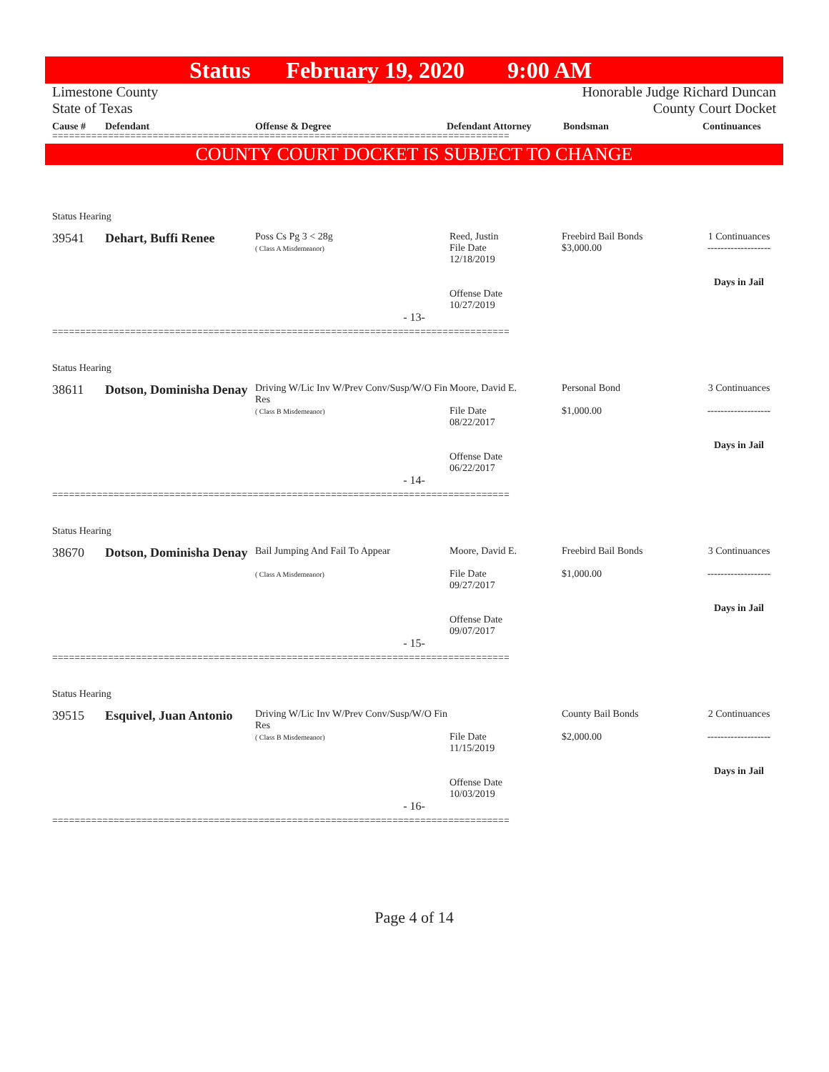Status February 19, 2020 9:00 AM
Limestone County
State of Texas
Honorable Judge Richard Duncan
County Court Docket
Cause # Defendant Offense & Degree Defendant Attorney Bondsman Continuances
==================================================================================
COUNTY COURT DOCKET IS SUBJECT TO CHANGE
Status Hearing
39541 Dehart, Buffi Renee
Poss Cs Pg 3 < 28g
( Class A Misdemeanor)
Reed, Justin
File Date
12/18/2019
Offense Date
10/27/2019
Freebird Bail Bonds
$3,000.00
1 Continuances
-------------------
Days in Jail
- 13-
==================================================================================
Status Hearing
38611 Dotson, Dominisha Denay
Driving W/Lic Inv W/Prev Conv/Susp/W/O Fin Res
( Class B Misdemeanor)
Moore, David E.
File Date
08/22/2017
Offense Date
06/22/2017
Personal Bond
$1,000.00
3 Continuances
-------------------
Days in Jail
- 14-
==================================================================================
Status Hearing
38670 Dotson, Dominisha Denay
Bail Jumping And Fail To Appear
( Class A Misdemeanor)
Moore, David E.
File Date
09/27/2017
Offense Date
09/07/2017
Freebird Bail Bonds
$1,000.00
3 Continuances
-------------------
Days in Jail
- 15-
==================================================================================
Status Hearing
39515 Esquivel, Juan Antonio
Driving W/Lic Inv W/Prev Conv/Susp/W/O Fin Res
( Class B Misdemeanor)
File Date
11/15/2019
Offense Date
10/03/2019
County Bail Bonds
$2,000.00
2 Continuances
-------------------
Days in Jail
- 16-
==================================================================================
Page 4 of 14